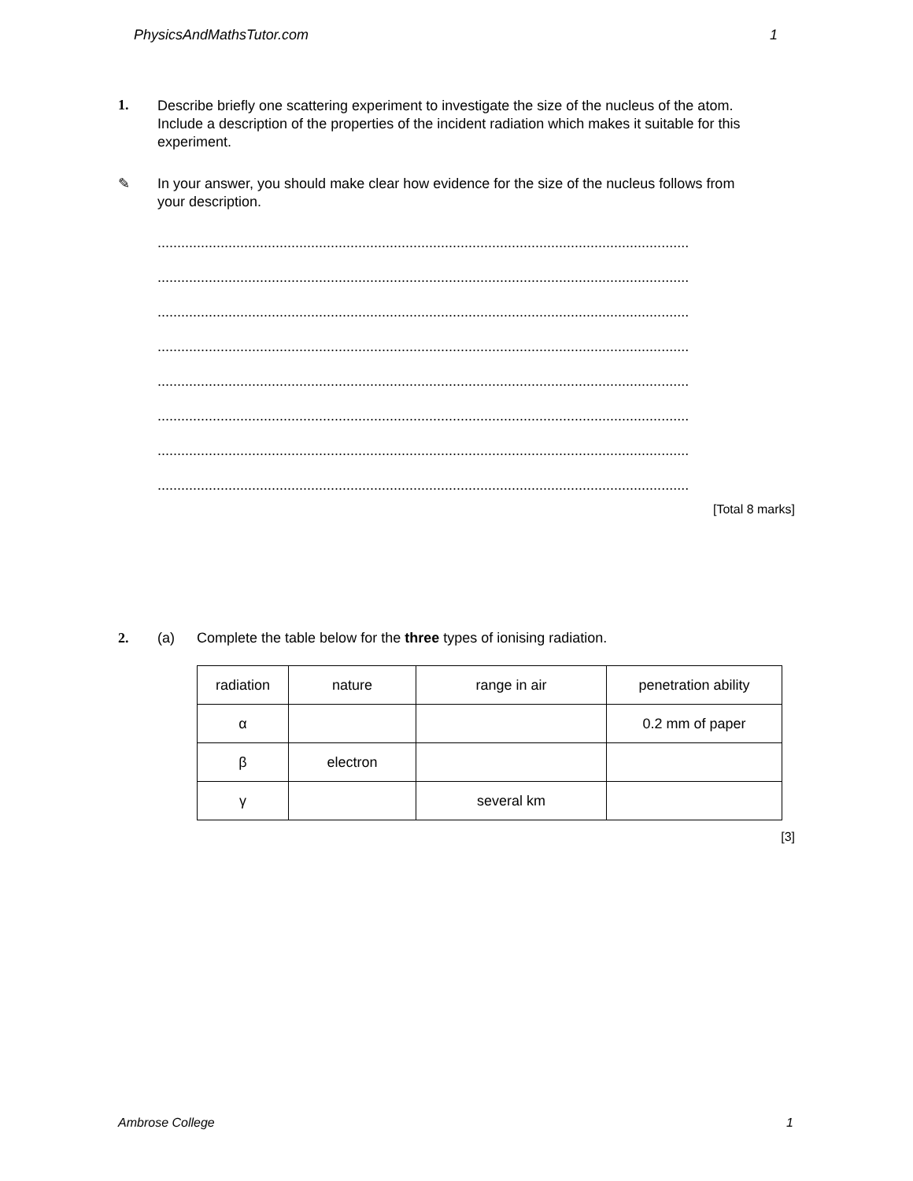PhysicsAndMathsTutor.com 1
1.
Describe briefly one scattering experiment to investigate the size of the nucleus of the atom.
Include a description of the properties of the incident radiation which makes it suitable for this experiment.
✎
In your answer, you should make clear how evidence for the size of the nucleus follows from your description.
.......................................................................................................................................
.......................................................................................................................................
.......................................................................................................................................
.......................................................................................................................................
.......................................................................................................................................
.......................................................................................................................................
.......................................................................................................................................
.......................................................................................................................................
[Total 8 marks]
2. (a) Complete the table below for the three types of ionising radiation.
| radiation | nature | range in air | penetration ability |
| α | | | 0.2 mm of paper |
| β | electron | | |
| γ | | several km | |
[3]
Ambrose College 1